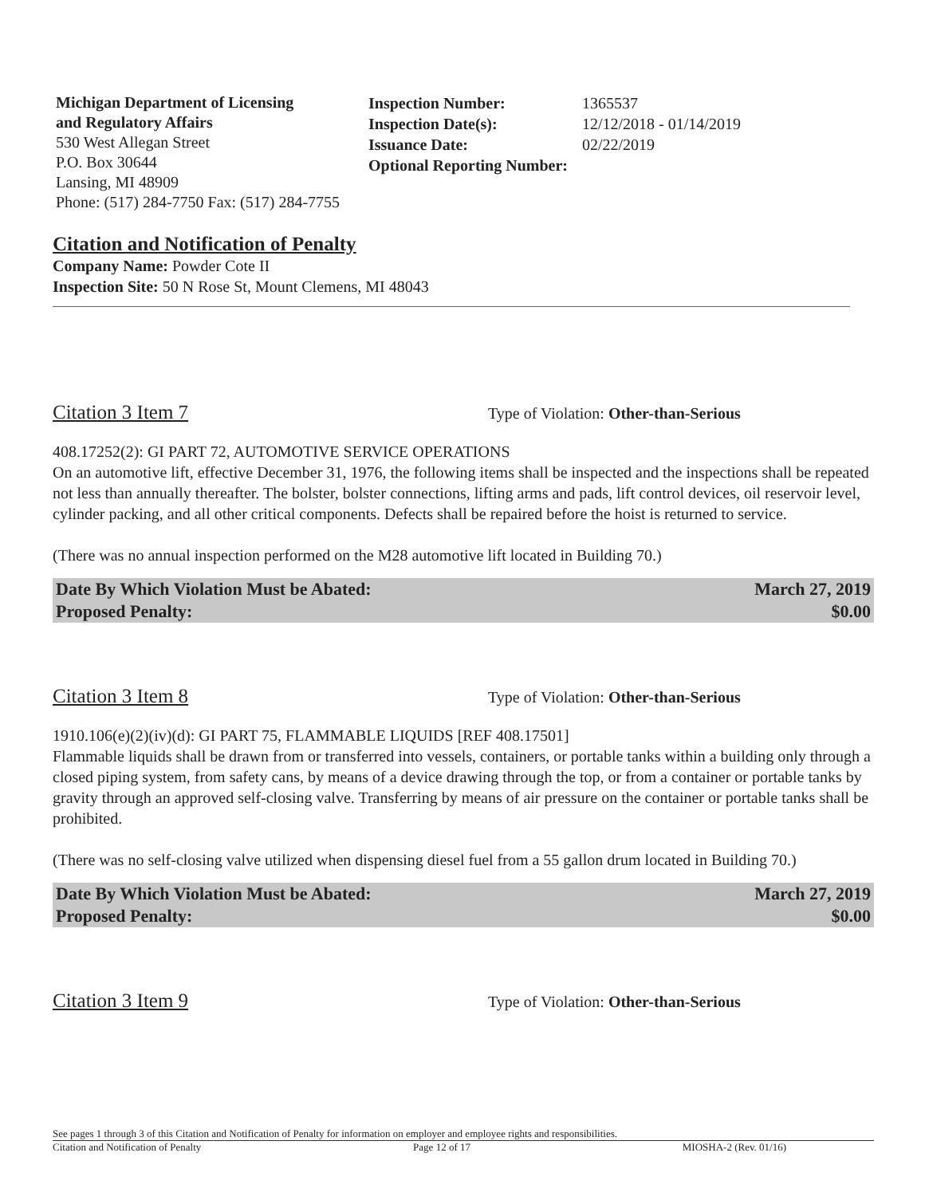Michigan Department of Licensing
and Regulatory Affairs
530 West Allegan Street
P.O. Box 30644
Lansing, MI 48909
Phone: (517) 284-7750 Fax: (517) 284-7755
Inspection Number: 1365537
Inspection Date(s): 12/12/2018 - 01/14/2019
Issuance Date: 02/22/2019
Optional Reporting Number:
Citation and Notification of Penalty
Company Name: Powder Cote II
Inspection Site: 50 N Rose St, Mount Clemens, MI 48043
Citation 3 Item 7 Type of Violation: Other-than-Serious
408.17252(2): GI PART 72, AUTOMOTIVE SERVICE OPERATIONS
On an automotive lift, effective December 31, 1976, the following items shall be inspected and the inspections shall be repeated not less than annually thereafter. The bolster, bolster connections, lifting arms and pads, lift control devices, oil reservoir level, cylinder packing, and all other critical components. Defects shall be repaired before the hoist is returned to service.
(There was no annual inspection performed on the M28 automotive lift located in Building 70.)
Date By Which Violation Must be Abated: March 27, 2019
Proposed Penalty: $0.00
Citation 3 Item 8 Type of Violation: Other-than-Serious
1910.106(e)(2)(iv)(d): GI PART 75, FLAMMABLE LIQUIDS [REF 408.17501]
Flammable liquids shall be drawn from or transferred into vessels, containers, or portable tanks within a building only through a closed piping system, from safety cans, by means of a device drawing through the top, or from a container or portable tanks by gravity through an approved self-closing valve. Transferring by means of air pressure on the container or portable tanks shall be prohibited.
(There was no self-closing valve utilized when dispensing diesel fuel from a 55 gallon drum located in Building 70.)
Date By Which Violation Must be Abated: March 27, 2019
Proposed Penalty: $0.00
Citation 3 Item 9 Type of Violation: Other-than-Serious
See pages 1 through 3 of this Citation and Notification of Penalty for information on employer and employee rights and responsibilities.
Citation and Notification of Penalty Page 12 of 17 MIOSHA-2 (Rev. 01/16)